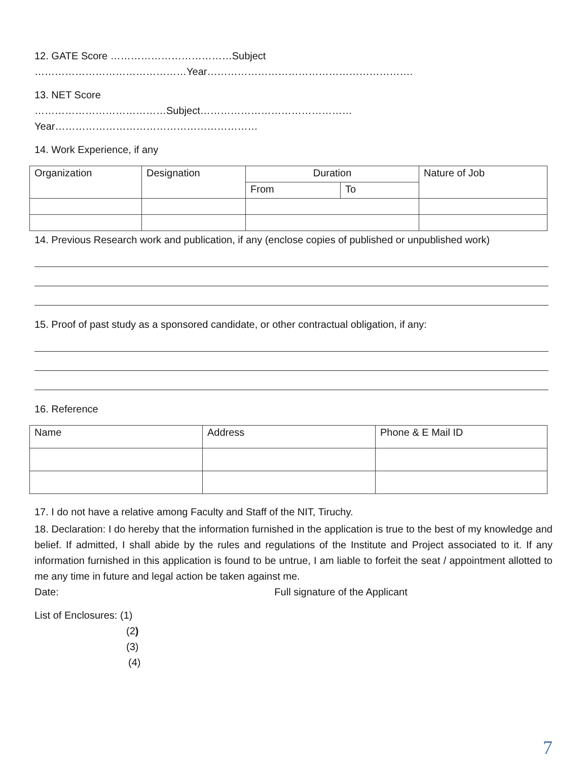12. GATE Score ………………………………Subject
………………………………………Year…………………………………………………….
13. NET Score
…………………………………Subject………………………………………Year……………………………………………………
14. Work Experience, if any
| Organization | Designation | Duration | | Nature of Job |
| | | From | To | |
14. Previous Research work and publication, if any (enclose copies of published or unpublished work)
15. Proof of past study as a sponsored candidate, or other contractual obligation, if any:
16. Reference
| Name | Address | Phone & E Mail ID |
17. I do not have a relative among Faculty and Staff of the NIT, Tiruchy.
18. Declaration: I do hereby that the information furnished in the application is true to the best of my knowledge and belief. If admitted, I shall abide by the rules and regulations of the Institute and Project associated to it. If any information furnished in this application is found to be untrue, I am liable to forfeit the seat / appointment allotted to me any time in future and legal action be taken against me.
Date: Full signature of the Applicant
List of Enclosures: (1)
(2)
(3)
(4)
7